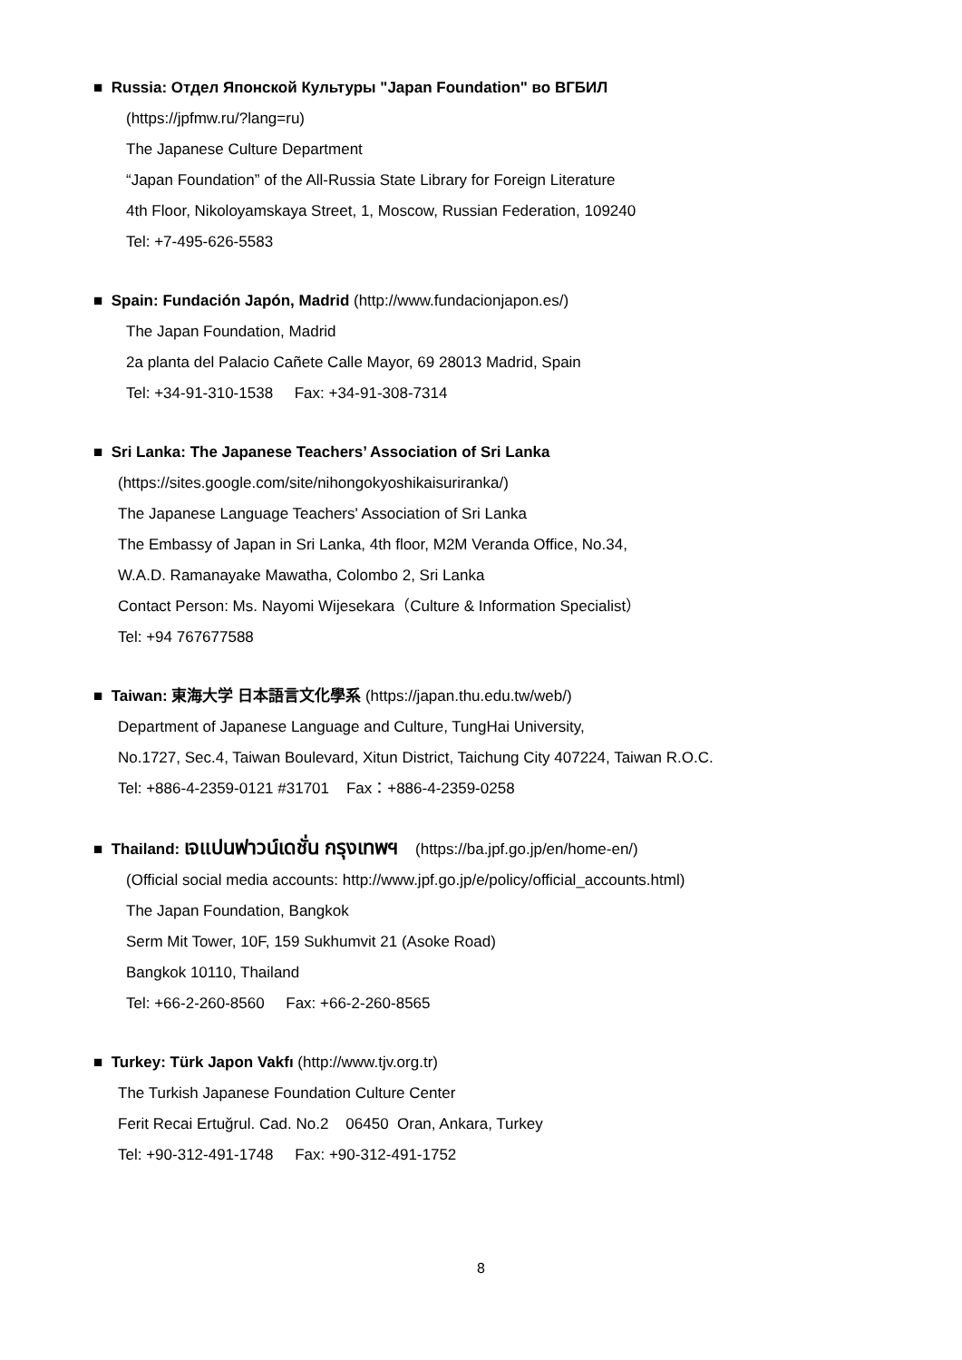■ Russia: Отдел Японской Культуры "Japan Foundation" во ВГБИЛ
(https://jpfmw.ru/?lang=ru)
The Japanese Culture Department
“Japan Foundation” of the All-Russia State Library for Foreign Literature
4th Floor, Nikoloyamskaya Street, 1, Moscow, Russian Federation, 109240
Tel: +7-495-626-5583
■ Spain: Fundación Japón, Madrid (http://www.fundacionjapon.es/)
The Japan Foundation, Madrid
2a planta del Palacio Cañete Calle Mayor, 69 28013 Madrid, Spain
Tel: +34-91-310-1538 Fax: +34-91-308-7314
■ Sri Lanka: The Japanese Teachers’ Association of Sri Lanka
(https://sites.google.com/site/nihongokyoshikaisuriranka/)
The Japanese Language Teachers' Association of Sri Lanka
The Embassy of Japan in Sri Lanka, 4th floor, M2M Veranda Office, No.34,
W.A.D. Ramanayake Mawatha, Colombo 2, Sri Lanka
Contact Person: Ms. Nayomi Wijesekara（Culture & Information Specialist）
Tel: +94 767677588
■ Taiwan: 東海大学 日本語言文化學系 (https://japan.thu.edu.tw/web/)
Department of Japanese Language and Culture, TungHai University,
No.1727, Sec.4, Taiwan Boulevard, Xitun District, Taichung City 407224, Taiwan R.O.C.
Tel: +886-4-2359-0121 #31701 Fax：+886-4-2359-0258
■ Thailand: เจแปนฟาวน์เดชั่น กรุงเทพฯ (https://ba.jpf.go.jp/en/home-en/)
(Official social media accounts: http://www.jpf.go.jp/e/policy/official_accounts.html)
The Japan Foundation, Bangkok
Serm Mit Tower, 10F, 159 Sukhumvit 21 (Asoke Road)
Bangkok 10110, Thailand
Tel: +66-2-260-8560 Fax: +66-2-260-8565
■ Turkey: Türk Japon Vakfı (http://www.tjv.org.tr)
The Turkish Japanese Foundation Culture Center
Ferit Recai Ertuğrul. Cad. No.2 06450 Oran, Ankara, Turkey
Tel: +90-312-491-1748 Fax: +90-312-491-1752
8